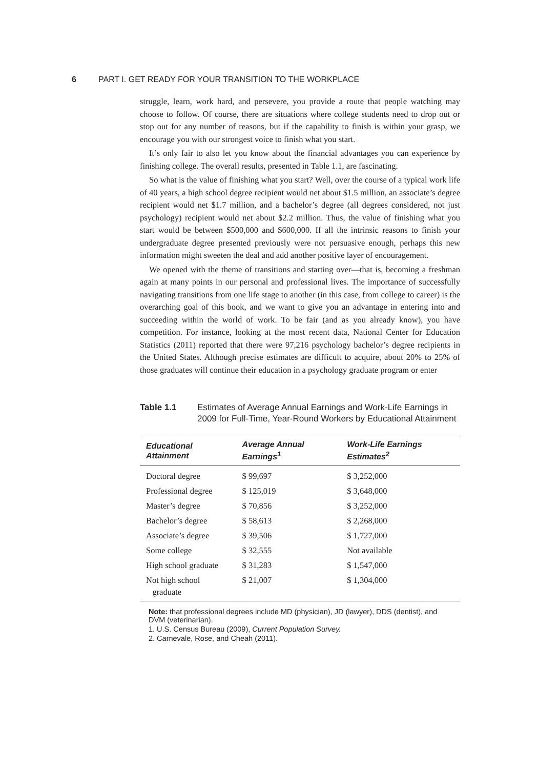6 PART I. GET READY FOR YOUR TRANSITION TO THE WORKPLACE
struggle, learn, work hard, and persevere, you provide a route that people watching may choose to follow. Of course, there are situations where college students need to drop out or stop out for any number of reasons, but if the capability to finish is within your grasp, we encourage you with our strongest voice to finish what you start.
It’s only fair to also let you know about the financial advantages you can experience by finishing college. The overall results, presented in Table 1.1, are fascinating.
So what is the value of finishing what you start? Well, over the course of a typical work life of 40 years, a high school degree recipient would net about $1.5 million, an associate’s degree recipient would net $1.7 million, and a bachelor’s degree (all degrees considered, not just psychology) recipient would net about $2.2 million. Thus, the value of finishing what you start would be between $500,000 and $600,000. If all the intrinsic reasons to finish your undergraduate degree presented previously were not persuasive enough, perhaps this new information might sweeten the deal and add another positive layer of encouragement.
We opened with the theme of transitions and starting over—that is, becoming a freshman again at many points in our personal and professional lives. The importance of successfully navigating transitions from one life stage to another (in this case, from college to career) is the overarching goal of this book, and we want to give you an advantage in entering into and succeeding within the world of work. To be fair (and as you already know), you have competition. For instance, looking at the most recent data, National Center for Education Statistics (2011) reported that there were 97,216 psychology bachelor’s degree recipients in the United States. Although precise estimates are difficult to acquire, about 20% to 25% of those graduates will continue their education in a psychology graduate program or enter
Table 1.1 Estimates of Average Annual Earnings and Work-Life Earnings in 2009 for Full-Time, Year-Round Workers by Educational Attainment
| Educational Attainment | Average Annual Earnings<sup>1</sup> | Work-Life Earnings Estimates<sup>2</sup> |
| --- | --- | --- |
| Doctoral degree | $ 99,697 | $ 3,252,000 |
| Professional degree | $ 125,019 | $ 3,648,000 |
| Master’s degree | $ 70,856 | $ 3,252,000 |
| Bachelor’s degree | $ 58,613 | $ 2,268,000 |
| Associate’s degree | $ 39,506 | $ 1,727,000 |
| Some college | $ 32,555 | Not available |
| High school graduate | $ 31,283 | $ 1,547,000 |
| Not high school graduate | $ 21,007 | $ 1,304,000 |
Note: that professional degrees include MD (physician), JD (lawyer), DDS (dentist), and DVM (veterinarian).
1. U.S. Census Bureau (2009), Current Population Survey.
2. Carnevale, Rose, and Cheah (2011).